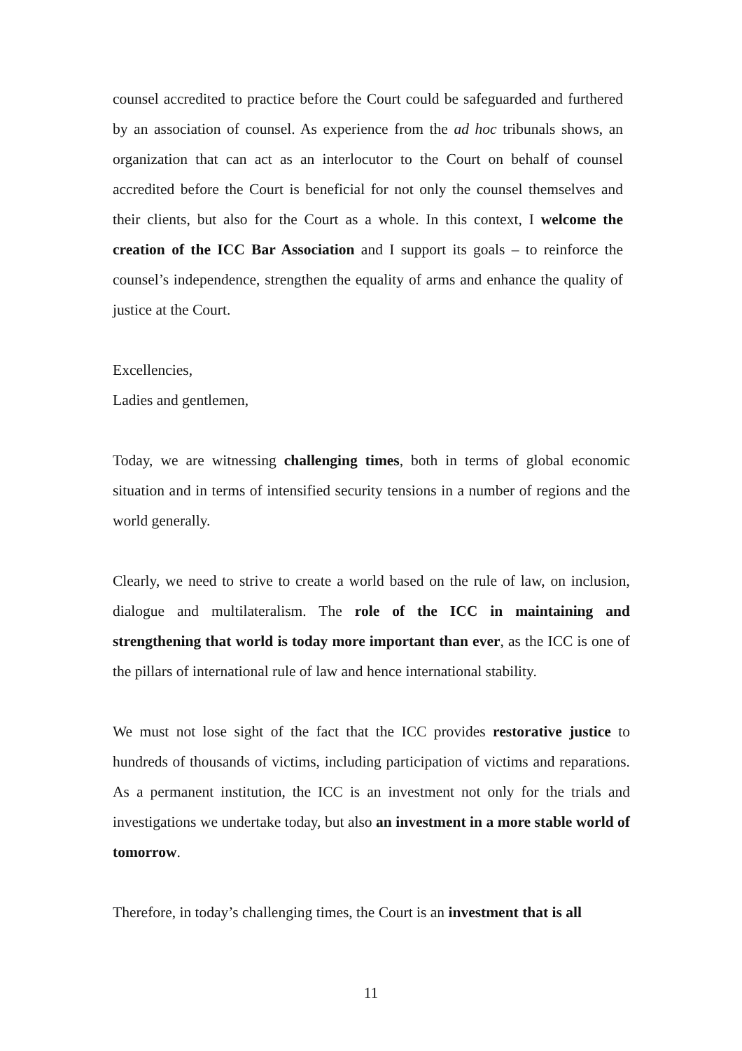counsel accredited to practice before the Court could be safeguarded and furthered by an association of counsel. As experience from the ad hoc tribunals shows, an organization that can act as an interlocutor to the Court on behalf of counsel accredited before the Court is beneficial for not only the counsel themselves and their clients, but also for the Court as a whole. In this context, I welcome the creation of the ICC Bar Association and I support its goals – to reinforce the counsel’s independence, strengthen the equality of arms and enhance the quality of justice at the Court.
Excellencies,
Ladies and gentlemen,
Today, we are witnessing challenging times, both in terms of global economic situation and in terms of intensified security tensions in a number of regions and the world generally.
Clearly, we need to strive to create a world based on the rule of law, on inclusion, dialogue and multilateralism. The role of the ICC in maintaining and strengthening that world is today more important than ever, as the ICC is one of the pillars of international rule of law and hence international stability.
We must not lose sight of the fact that the ICC provides restorative justice to hundreds of thousands of victims, including participation of victims and reparations. As a permanent institution, the ICC is an investment not only for the trials and investigations we undertake today, but also an investment in a more stable world of tomorrow.
Therefore, in today’s challenging times, the Court is an investment that is all
11